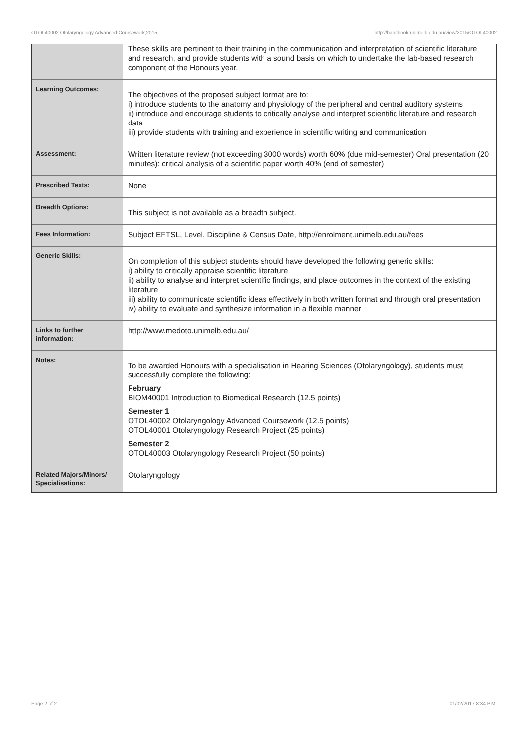OTOL40002 Otolaryngology Advanced Coursework,2015 http://handbook.unimelb.edu.au/view/2015/OTOL40002
| | These skills are pertinent to their training in the communication and interpretation of scientific literature and research, and provide students with a sound basis on which to undertake the lab-based research component of the Honours year. |
| Learning Outcomes: | The objectives of the proposed subject format are to: i) introduce students to the anatomy and physiology of the peripheral and central auditory systems ii) introduce and encourage students to critically analyse and interpret scientific literature and research data iii) provide students with training and experience in scientific writing and communication |
| Assessment: | Written literature review (not exceeding 3000 words) worth 60% (due mid-semester) Oral presentation (20 minutes): critical analysis of a scientific paper worth 40% (end of semester) |
| Prescribed Texts: | None |
| Breadth Options: | This subject is not available as a breadth subject. |
| Fees Information: | Subject EFTSL, Level, Discipline & Census Date, http://enrolment.unimelb.edu.au/fees |
| Generic Skills: | On completion of this subject students should have developed the following generic skills: i) ability to critically appraise scientific literature ii) ability to analyse and interpret scientific findings, and place outcomes in the context of the existing literature iii) ability to communicate scientific ideas effectively in both written format and through oral presentation iv) ability to evaluate and synthesize information in a flexible manner |
| Links to further information: | http://www.medoto.unimelb.edu.au/ |
| Notes: | To be awarded Honours with a specialisation in Hearing Sciences (Otolaryngology), students must successfully complete the following: February BIOM40001 Introduction to Biomedical Research (12.5 points) Semester 1 OTOL40002 Otolaryngology Advanced Coursework (12.5 points) OTOL40001 Otolaryngology Research Project (25 points) Semester 2 OTOL40003 Otolaryngology Research Project (50 points) |
| Related Majors/Minors/ Specialisations: | Otolaryngology |
Page 2 of 2 01/02/2017 8:34 P.M.